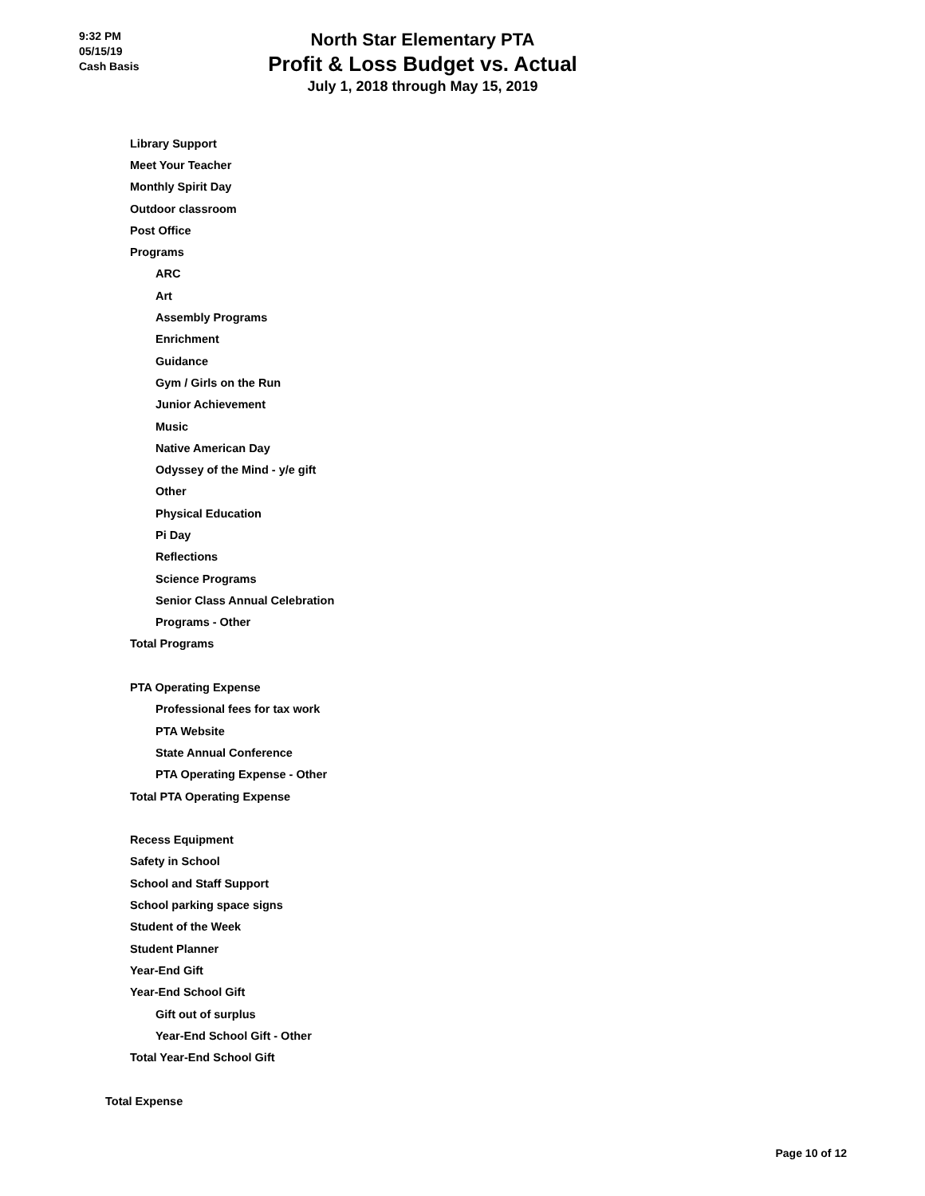9:32 PM
05/15/19
Cash Basis
North Star Elementary PTA
Profit & Loss Budget vs. Actual
July 1, 2018 through May 15, 2019
| Library Support |
| Meet Your Teacher |
| Monthly Spirit Day |
| Outdoor classroom |
| Post Office |
| Programs |
| ARC |
| Art |
| Assembly Programs |
| Enrichment |
| Guidance |
| Gym / Girls on the Run |
| Junior Achievement |
| Music |
| Native American Day |
| Odyssey of the Mind - y/e gift |
| Other |
| Physical Education |
| Pi Day |
| Reflections |
| Science Programs |
| Senior Class Annual Celebration |
| Programs - Other |
| Total Programs |
| PTA Operating Expense |
| Professional fees for tax work |
| PTA Website |
| State Annual Conference |
| PTA Operating Expense - Other |
| Total PTA Operating Expense |
| Recess Equipment |
| Safety in School |
| School and Staff Support |
| School parking space signs |
| Student of the Week |
| Student Planner |
| Year-End Gift |
| Year-End School Gift |
| Gift out of surplus |
| Year-End School Gift - Other |
| Total Year-End School Gift |
| Total Expense |
Page 10 of 12